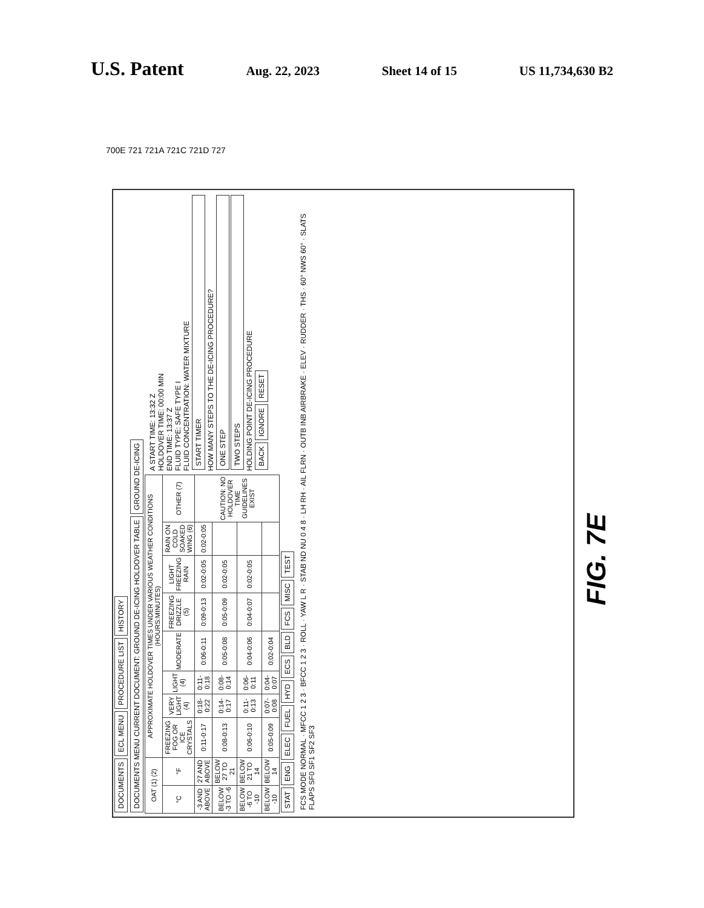U.S. Patent
Aug. 22, 2023 Sheet 14 of 15 US 11,734,630 B2
700E 721 721A 721C 721D 727
DOCUMENTS
ECL MENU
PROCEDURE LIST
HISTORY
DOCUMENTS MENU CURRENT DOCUMENT: GROUND DE-ICING HOLDOVER TABLE
GROUND DE-ICING
| OAT (1) (2) | | APPROXIMATE HOLDOVER TIMES UNDER VARIOUS WEATHER CONDITIONS (HOURS:MINUTES) | | | | | | | |
| --- | --- | --- | --- | --- | --- | --- | --- | --- | --- |
| °C | °F | FREEZING FOG OR ICE CRYSTALS | VERY LIGHT (4) | LIGHT (4) | MODERATE | FREEZING DRIZZLE (5) | LIGHT FREEZING RAIN | RAIN ON COLD SOAKED WING (6) | OTHER (7) |
| -3 AND ABOVE | 27 AND ABOVE | 0:11-0:17 | 0:18-0:22 | 0:11-0:18 | 0:06-0:11 | 0:09-0:13 | 0:02-0:05 | 0:02-0:05 | CAUTION: NO HOLDOVER TIME GUIDELINES EXIST |
| BELOW -3 TO -6 | BELOW 27 TO 21 | 0:08-0:13 | 0:14-0:17 | 0:08-0:14 | 0:05-0:08 | 0:05-0:09 | 0:02-0:05 | | |
| BELOW -6 TO -10 | BELOW 21 TO 14 | 0:06-0:10 | 0:11-0:13 | 0:06-0:11 | 0:04-0:06 | 0:04-0:07 | 0:02-0:05 | | |
| BELOW -10 | BELOW 14 | 0:05-0:09 | 0:07-0:08 | 0:04-0:07 | 0:02-0:04 | | | | |
A START TIME: 13:32 Z
HOLDOVER TIME: 00:00 MIN
END TIME: 13:37 Z
FLUID TYPE: SAFE TYPE I
FLUID CONCENTRATION: WATER MIXTURE
START TIMER
HOW MANY STEPS TO THE DE-ICING PROCEDURE?
ONE STEP
TWO STEPS
HOLDING POINT DE-ICING PROCEDURE
BACK
IGNORE
RESET
STAT
ENG
ELEC
FUEL
HYD
ECS
BLD
FCS
MISC
TEST
FCS MODE NORMAL · MFCC 1 2 3 · BFCC 1 2 3 · ROLL · YAW L R · STAB ND NU 0 4 8 · LH RH · AIL FLRN · OUTB INB AIRBRAKE · ELEV · RUDDER · THS · 60° NWS 60° · SLATS FLAPS SF0 SF1 SF2 SF3
FIG. 7E